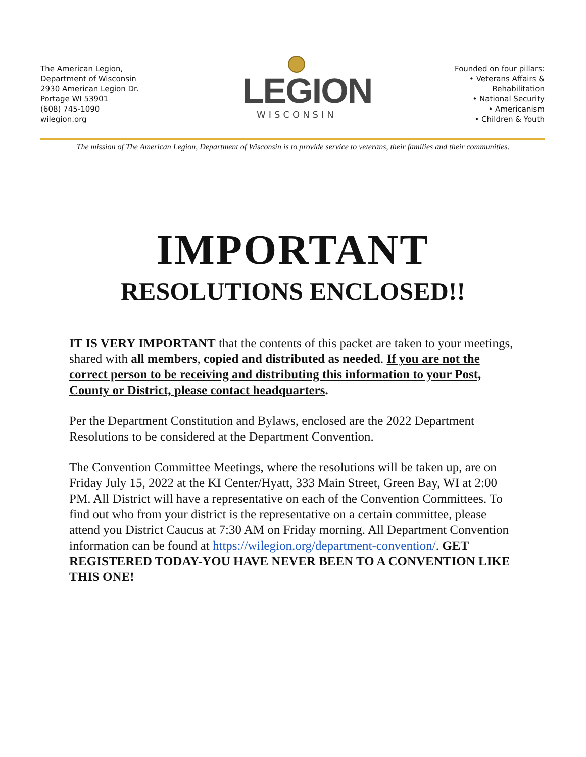The American Legion,
Department of Wisconsin
2930 American Legion Dr.
Portage WI 53901
(608) 745-1090
wilegion.org
LEGION
WISCONSIN
Founded on four pillars:
• Veterans Affairs &
Rehabilitation
• National Security
• Americanism
• Children & Youth
The mission of The American Legion, Department of Wisconsin is to provide service to veterans, their families and their communities.
IMPORTANT
RESOLUTIONS ENCLOSED!!
IT IS VERY IMPORTANT that the contents of this packet are taken to your meetings, shared with all members, copied and distributed as needed. If you are not the correct person to be receiving and distributing this information to your Post, County or District, please contact headquarters.
Per the Department Constitution and Bylaws, enclosed are the 2022 Department Resolutions to be considered at the Department Convention.
The Convention Committee Meetings, where the resolutions will be taken up, are on Friday July 15, 2022 at the KI Center/Hyatt, 333 Main Street, Green Bay, WI at 2:00 PM. All District will have a representative on each of the Convention Committees. To find out who from your district is the representative on a certain committee, please attend you District Caucus at 7:30 AM on Friday morning. All Department Convention information can be found at https://wilegion.org/department-convention/. GET REGISTERED TODAY-YOU HAVE NEVER BEEN TO A CONVENTION LIKE THIS ONE!